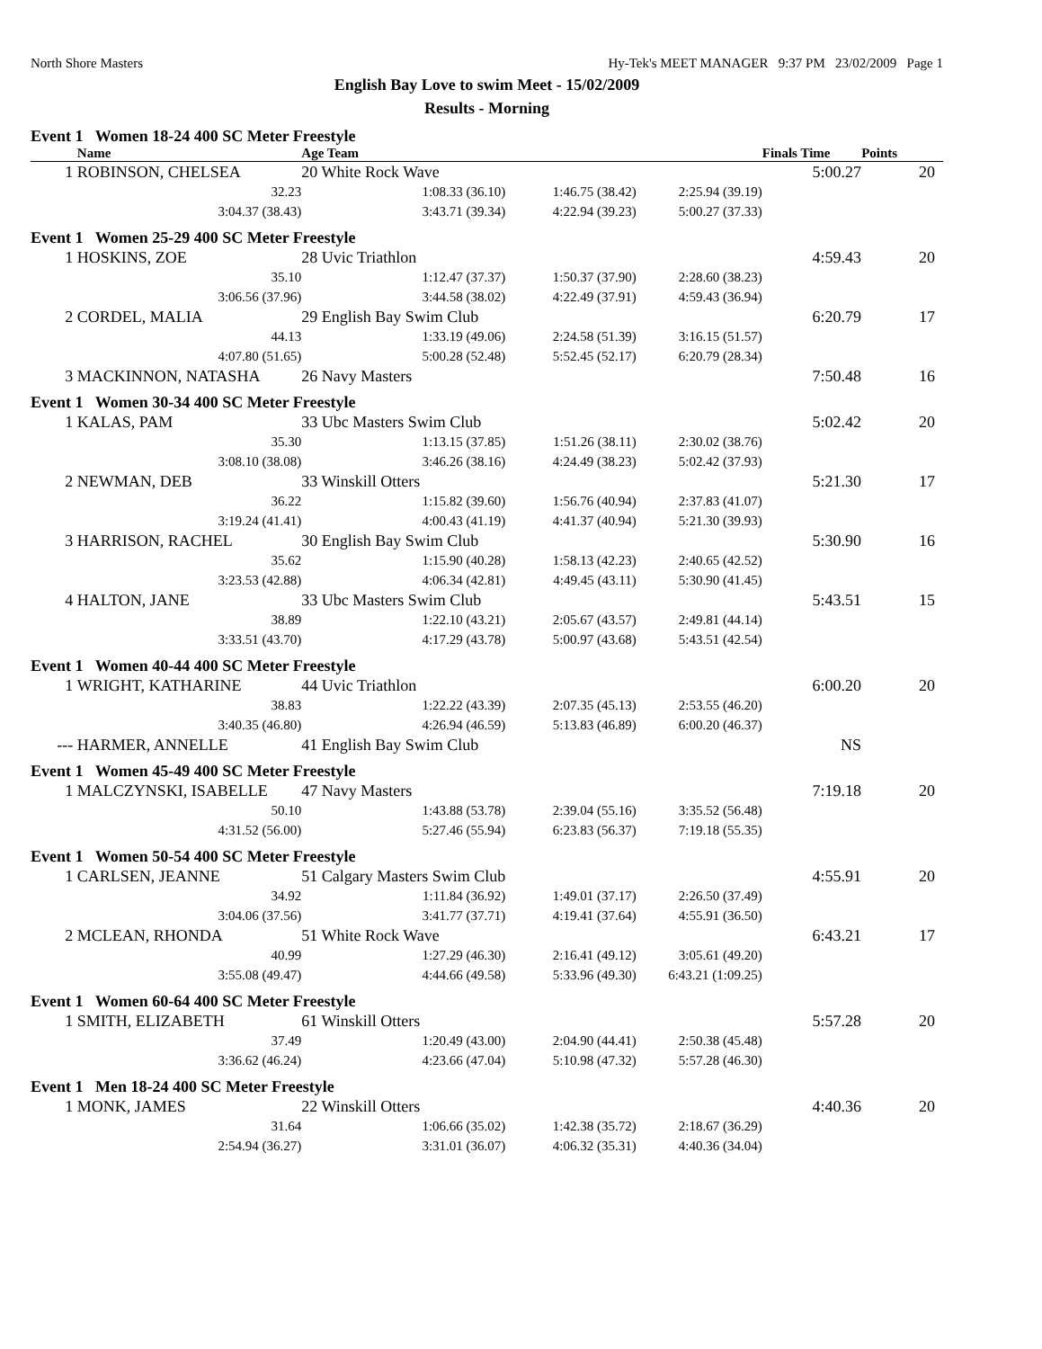North Shore Masters Hy-Tek's MEET MANAGER 9:37 PM 23/02/2009 Page 1
English Bay Love to swim Meet - 15/02/2009
Results - Morning
| Event 1 Women 18-24 400 SC Meter Freestyle | | | | | | | |
| | Name | | Age Team | | | Finals Time | Points |
| 1 | ROBINSON, CHELSEA | | 20 White Rock Wave | | | 5:00.27 | 20 |
| | | 32.23 | 1:08.33 (36.10) | 1:46.75 (38.42) | 2:25.94 (39.19) | | |
| | | 3:04.37 (38.43) | 3:43.71 (39.34) | 4:22.94 (39.23) | 5:00.27 (37.33) | | |
| Event 1 Women 25-29 400 SC Meter Freestyle | | | | | | | |
| 1 | HOSKINS, ZOE | | 28 Uvic Triathlon | | | 4:59.43 | 20 |
| | | 35.10 | 1:12.47 (37.37) | 1:50.37 (37.90) | 2:28.60 (38.23) | | |
| | | 3:06.56 (37.96) | 3:44.58 (38.02) | 4:22.49 (37.91) | 4:59.43 (36.94) | | |
| 2 | CORDEL, MALIA | | 29 English Bay Swim Club | | | 6:20.79 | 17 |
| | | 44.13 | 1:33.19 (49.06) | 2:24.58 (51.39) | 3:16.15 (51.57) | | |
| | | 4:07.80 (51.65) | 5:00.28 (52.48) | 5:52.45 (52.17) | 6:20.79 (28.34) | | |
| 3 | MACKINNON, NATASHA | | 26 Navy Masters | | | 7:50.48 | 16 |
| Event 1 Women 30-34 400 SC Meter Freestyle | | | | | | | |
| 1 | KALAS, PAM | | 33 Ubc Masters Swim Club | | | 5:02.42 | 20 |
| | | 35.30 | 1:13.15 (37.85) | 1:51.26 (38.11) | 2:30.02 (38.76) | | |
| | | 3:08.10 (38.08) | 3:46.26 (38.16) | 4:24.49 (38.23) | 5:02.42 (37.93) | | |
| 2 | NEWMAN, DEB | | 33 Winskill Otters | | | 5:21.30 | 17 |
| | | 36.22 | 1:15.82 (39.60) | 1:56.76 (40.94) | 2:37.83 (41.07) | | |
| | | 3:19.24 (41.41) | 4:00.43 (41.19) | 4:41.37 (40.94) | 5:21.30 (39.93) | | |
| 3 | HARRISON, RACHEL | | 30 English Bay Swim Club | | | 5:30.90 | 16 |
| | | 35.62 | 1:15.90 (40.28) | 1:58.13 (42.23) | 2:40.65 (42.52) | | |
| | | 3:23.53 (42.88) | 4:06.34 (42.81) | 4:49.45 (43.11) | 5:30.90 (41.45) | | |
| 4 | HALTON, JANE | | 33 Ubc Masters Swim Club | | | 5:43.51 | 15 |
| | | 38.89 | 1:22.10 (43.21) | 2:05.67 (43.57) | 2:49.81 (44.14) | | |
| | | 3:33.51 (43.70) | 4:17.29 (43.78) | 5:00.97 (43.68) | 5:43.51 (42.54) | | |
| Event 1 Women 40-44 400 SC Meter Freestyle | | | | | | | |
| 1 | WRIGHT, KATHARINE | | 44 Uvic Triathlon | | | 6:00.20 | 20 |
| | | 38.83 | 1:22.22 (43.39) | 2:07.35 (45.13) | 2:53.55 (46.20) | | |
| | | 3:40.35 (46.80) | 4:26.94 (46.59) | 5:13.83 (46.89) | 6:00.20 (46.37) | | |
| --- | HARMER, ANNELLE | | 41 English Bay Swim Club | | | NS | |
| Event 1 Women 45-49 400 SC Meter Freestyle | | | | | | | |
| 1 | MALCZYNSKI, ISABELLE | | 47 Navy Masters | | | 7:19.18 | 20 |
| | | 50.10 | 1:43.88 (53.78) | 2:39.04 (55.16) | 3:35.52 (56.48) | | |
| | | 4:31.52 (56.00) | 5:27.46 (55.94) | 6:23.83 (56.37) | 7:19.18 (55.35) | | |
| Event 1 Women 50-54 400 SC Meter Freestyle | | | | | | | |
| 1 | CARLSEN, JEANNE | | 51 Calgary Masters Swim Club | | | 4:55.91 | 20 |
| | | 34.92 | 1:11.84 (36.92) | 1:49.01 (37.17) | 2:26.50 (37.49) | | |
| | | 3:04.06 (37.56) | 3:41.77 (37.71) | 4:19.41 (37.64) | 4:55.91 (36.50) | | |
| 2 | MCLEAN, RHONDA | | 51 White Rock Wave | | | 6:43.21 | 17 |
| | | 40.99 | 1:27.29 (46.30) | 2:16.41 (49.12) | 3:05.61 (49.20) | | |
| | | 3:55.08 (49.47) | 4:44.66 (49.58) | 5:33.96 (49.30) | 6:43.21 (1:09.25) | | |
| Event 1 Women 60-64 400 SC Meter Freestyle | | | | | | | |
| 1 | SMITH, ELIZABETH | | 61 Winskill Otters | | | 5:57.28 | 20 |
| | | 37.49 | 1:20.49 (43.00) | 2:04.90 (44.41) | 2:50.38 (45.48) | | |
| | | 3:36.62 (46.24) | 4:23.66 (47.04) | 5:10.98 (47.32) | 5:57.28 (46.30) | | |
| Event 1 Men 18-24 400 SC Meter Freestyle | | | | | | | |
| 1 | MONK, JAMES | | 22 Winskill Otters | | | 4:40.36 | 20 |
| | | 31.64 | 1:06.66 (35.02) | 1:42.38 (35.72) | 2:18.67 (36.29) | | |
| | | 2:54.94 (36.27) | 3:31.01 (36.07) | 4:06.32 (35.31) | 4:40.36 (34.04) | | |